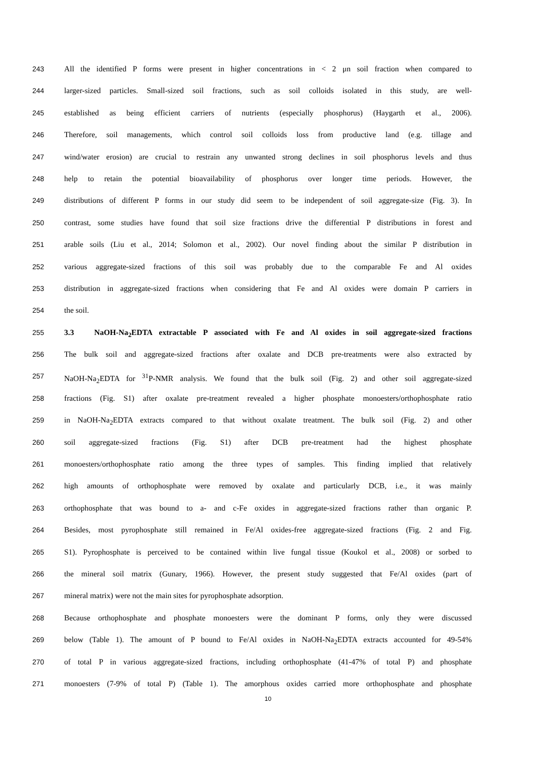243 All the identified P forms were present in higher concentrations in < 2 μn soil fraction when compared to
244 larger-sized particles. Small-sized soil fractions, such as soil colloids isolated in this study, are well-
245 established as being efficient carriers of nutrients (especially phosphorus) (Haygarth et al., 2006).
246 Therefore, soil managements, which control soil colloids loss from productive land (e.g. tillage and
247 wind/water erosion) are crucial to restrain any unwanted strong declines in soil phosphorus levels and thus
248 help to retain the potential bioavailability of phosphorus over longer time periods. However, the
249 distributions of different P forms in our study did seem to be independent of soil aggregate-size (Fig. 3). In
250 contrast, some studies have found that soil size fractions drive the differential P distributions in forest and
251 arable soils (Liu et al., 2014; Solomon et al., 2002). Our novel finding about the similar P distribution in
252 various aggregate-sized fractions of this soil was probably due to the comparable Fe and Al oxides
253 distribution in aggregate-sized fractions when considering that Fe and Al oxides were domain P carriers in
254 the soil.
255 3.3 NaOH-Na<sub>2</sub>EDTA extractable P associated with Fe and Al oxides in soil aggregate-sized fractions
256 The bulk soil and aggregate-sized fractions after oxalate and DCB pre-treatments were also extracted by
257 NaOH-Na<sub>2</sub>EDTA for <sup>31</sup>P-NMR analysis. We found that the bulk soil (Fig. 2) and other soil aggregate-sized
258 fractions (Fig. S1) after oxalate pre-treatment revealed a higher phosphate monoesters/orthophosphate ratio
259 in NaOH-Na<sub>2</sub>EDTA extracts compared to that without oxalate treatment. The bulk soil (Fig. 2) and other
260 soil aggregate-sized fractions (Fig. S1) after DCB pre-treatment had the highest phosphate
261 monoesters/orthophosphate ratio among the three types of samples. This finding implied that relatively
262 high amounts of orthophosphate were removed by oxalate and particularly DCB, i.e., it was mainly
263 orthophosphate that was bound to a- and c-Fe oxides in aggregate-sized fractions rather than organic P.
264 Besides, most pyrophosphate still remained in Fe/Al oxides-free aggregate-sized fractions (Fig. 2 and Fig.
265 S1). Pyrophosphate is perceived to be contained within live fungal tissue (Koukol et al., 2008) or sorbed to
266 the mineral soil matrix (Gunary, 1966). However, the present study suggested that Fe/Al oxides (part of
267 mineral matrix) were not the main sites for pyrophosphate adsorption.
268 Because orthophosphate and phosphate monoesters were the dominant P forms, only they were discussed
269 below (Table 1). The amount of P bound to Fe/Al oxides in NaOH-Na<sub>2</sub>EDTA extracts accounted for 49-54%
270 of total P in various aggregate-sized fractions, including orthophosphate (41-47% of total P) and phosphate
271 monoesters (7-9% of total P) (Table 1). The amorphous oxides carried more orthophosphate and phosphate
10